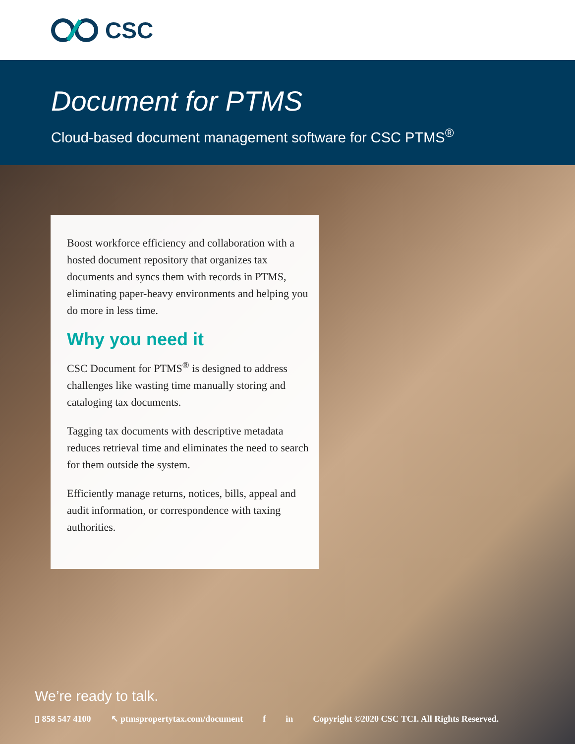CSC
Document for PTMS
Cloud-based document management software for CSC PTMS<sup>®</sup>
Boost workforce efficiency and collaboration with a hosted document repository that organizes tax documents and syncs them with records in PTMS, eliminating paper-heavy environments and helping you do more in less time.
Why you need it
CSC Document for PTMS<sup>®</sup> is designed to address challenges like wasting time manually storing and cataloging tax documents.
Tagging tax documents with descriptive metadata reduces retrieval time and eliminates the need to search for them outside the system.
Efficiently manage returns, notices, bills, appeal and audit information, or correspondence with taxing authorities.
We’re ready to talk.
▯ 858 547 4100 ↖ ptmspropertytax.com/document f in Copyright ©2020 CSC TCI. All Rights Reserved.